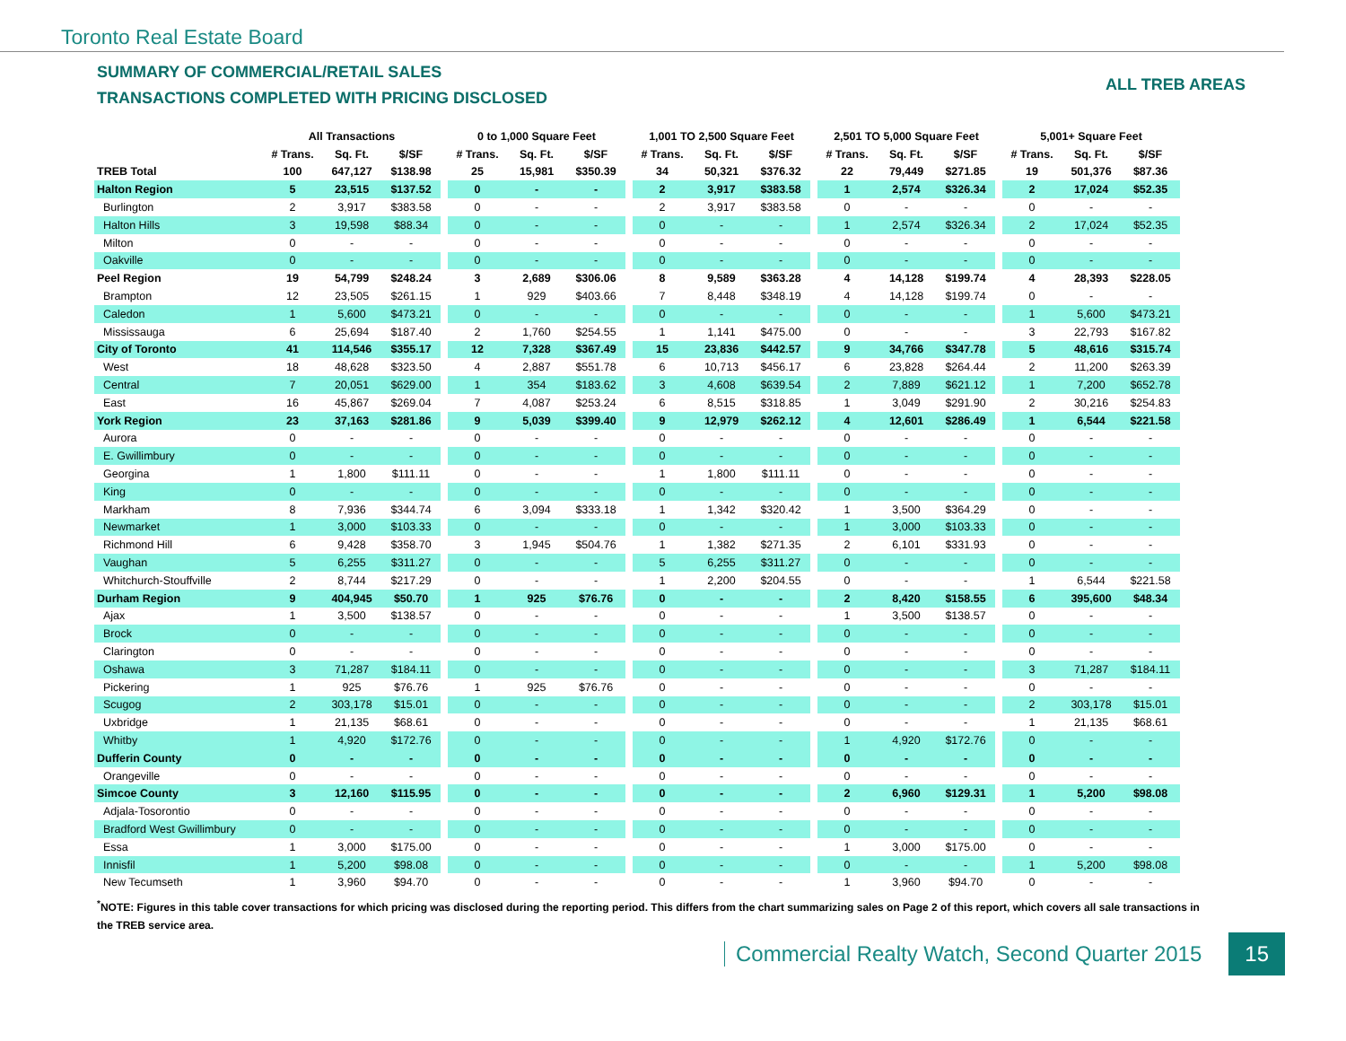Toronto Real Estate Board
SUMMARY OF COMMERCIAL/RETAIL SALES
TRANSACTIONS COMPLETED WITH PRICING DISCLOSED
ALL TREB AREAS
| | All Transactions | | | | 0 to 1,000 Square Feet | | | | 1,001 TO 2,500 Square Feet | | | | 2,501 TO 5,000 Square Feet | | | | 5,001+ Square Feet | | |
| | # Trans. | Sq. Ft. | $/SF | | # Trans. | Sq. Ft. | $/SF | | # Trans. | Sq. Ft. | $/SF | | # Trans. | Sq. Ft. | $/SF | | # Trans. | Sq. Ft. | $/SF |
| TREB Total | 100 | 647,127 | $138.98 | | 25 | 15,981 | $350.39 | | 34 | 50,321 | $376.32 | | 22 | 79,449 | $271.85 | | 19 | 501,376 | $87.36 |
| Halton Region | 5 | 23,515 | $137.52 | | 0 | - | - | | 2 | 3,917 | $383.58 | | 1 | 2,574 | $326.34 | | 2 | 17,024 | $52.35 |
| Burlington | 2 | 3,917 | $383.58 | | 0 | - | - | | 2 | 3,917 | $383.58 | | 0 | - | - | | 0 | - | - |
| Halton Hills | 3 | 19,598 | $88.34 | | 0 | - | - | | 0 | - | - | | 1 | 2,574 | $326.34 | | 2 | 17,024 | $52.35 |
| Milton | 0 | - | - | | 0 | - | - | | 0 | - | - | | 0 | - | - | | 0 | - | - |
| Oakville | 0 | - | - | | 0 | - | - | | 0 | - | - | | 0 | - | - | | 0 | - | - |
| Peel Region | 19 | 54,799 | $248.24 | | 3 | 2,689 | $306.06 | | 8 | 9,589 | $363.28 | | 4 | 14,128 | $199.74 | | 4 | 28,393 | $228.05 |
| Brampton | 12 | 23,505 | $261.15 | | 1 | 929 | $403.66 | | 7 | 8,448 | $348.19 | | 4 | 14,128 | $199.74 | | 0 | - | - |
| Caledon | 1 | 5,600 | $473.21 | | 0 | - | - | | 0 | - | - | | 0 | - | - | | 1 | 5,600 | $473.21 |
| Mississauga | 6 | 25,694 | $187.40 | | 2 | 1,760 | $254.55 | | 1 | 1,141 | $475.00 | | 0 | - | - | | 3 | 22,793 | $167.82 |
| City of Toronto | 41 | 114,546 | $355.17 | | 12 | 7,328 | $367.49 | | 15 | 23,836 | $442.57 | | 9 | 34,766 | $347.78 | | 5 | 48,616 | $315.74 |
| West | 18 | 48,628 | $323.50 | | 4 | 2,887 | $551.78 | | 6 | 10,713 | $456.17 | | 6 | 23,828 | $264.44 | | 2 | 11,200 | $263.39 |
| Central | 7 | 20,051 | $629.00 | | 1 | 354 | $183.62 | | 3 | 4,608 | $639.54 | | 2 | 7,889 | $621.12 | | 1 | 7,200 | $652.78 |
| East | 16 | 45,867 | $269.04 | | 7 | 4,087 | $253.24 | | 6 | 8,515 | $318.85 | | 1 | 3,049 | $291.90 | | 2 | 30,216 | $254.83 |
| York Region | 23 | 37,163 | $281.86 | | 9 | 5,039 | $399.40 | | 9 | 12,979 | $262.12 | | 4 | 12,601 | $286.49 | | 1 | 6,544 | $221.58 |
| Aurora | 0 | - | - | | 0 | - | - | | 0 | - | - | | 0 | - | - | | 0 | - | - |
| E. Gwillimbury | 0 | - | - | | 0 | - | - | | 0 | - | - | | 0 | - | - | | 0 | - | - |
| Georgina | 1 | 1,800 | $111.11 | | 0 | - | - | | 1 | 1,800 | $111.11 | | 0 | - | - | | 0 | - | - |
| King | 0 | - | - | | 0 | - | - | | 0 | - | - | | 0 | - | - | | 0 | - | - |
| Markham | 8 | 7,936 | $344.74 | | 6 | 3,094 | $333.18 | | 1 | 1,342 | $320.42 | | 1 | 3,500 | $364.29 | | 0 | - | - |
| Newmarket | 1 | 3,000 | $103.33 | | 0 | - | - | | 0 | - | - | | 1 | 3,000 | $103.33 | | 0 | - | - |
| Richmond Hill | 6 | 9,428 | $358.70 | | 3 | 1,945 | $504.76 | | 1 | 1,382 | $271.35 | | 2 | 6,101 | $331.93 | | 0 | - | - |
| Vaughan | 5 | 6,255 | $311.27 | | 0 | - | - | | 5 | 6,255 | $311.27 | | 0 | - | - | | 0 | - | - |
| Whitchurch-Stouffville | 2 | 8,744 | $217.29 | | 0 | - | - | | 1 | 2,200 | $204.55 | | 0 | - | - | | 1 | 6,544 | $221.58 |
| Durham Region | 9 | 404,945 | $50.70 | | 1 | 925 | $76.76 | | 0 | - | - | | 2 | 8,420 | $158.55 | | 6 | 395,600 | $48.34 |
| Ajax | 1 | 3,500 | $138.57 | | 0 | - | - | | 0 | - | - | | 1 | 3,500 | $138.57 | | 0 | - | - |
| Brock | 0 | - | - | | 0 | - | - | | 0 | - | - | | 0 | - | - | | 0 | - | - |
| Clarington | 0 | - | - | | 0 | - | - | | 0 | - | - | | 0 | - | - | | 0 | - | - |
| Oshawa | 3 | 71,287 | $184.11 | | 0 | - | - | | 0 | - | - | | 0 | - | - | | 3 | 71,287 | $184.11 |
| Pickering | 1 | 925 | $76.76 | | 1 | 925 | $76.76 | | 0 | - | - | | 0 | - | - | | 0 | - | - |
| Scugog | 2 | 303,178 | $15.01 | | 0 | - | - | | 0 | - | - | | 0 | - | - | | 2 | 303,178 | $15.01 |
| Uxbridge | 1 | 21,135 | $68.61 | | 0 | - | - | | 0 | - | - | | 0 | - | - | | 1 | 21,135 | $68.61 |
| Whitby | 1 | 4,920 | $172.76 | | 0 | - | - | | 0 | - | - | | 1 | 4,920 | $172.76 | | 0 | - | - |
| Dufferin County | 0 | - | - | | 0 | - | - | | 0 | - | - | | 0 | - | - | | 0 | - | - |
| Orangeville | 0 | - | - | | 0 | - | - | | 0 | - | - | | 0 | - | - | | 0 | - | - |
| Simcoe County | 3 | 12,160 | $115.95 | | 0 | - | - | | 0 | - | - | | 2 | 6,960 | $129.31 | | 1 | 5,200 | $98.08 |
| Adjala-Tosorontio | 0 | - | - | | 0 | - | - | | 0 | - | - | | 0 | - | - | | 0 | - | - |
| Bradford West Gwillimbury | 0 | - | - | | 0 | - | - | | 0 | - | - | | 0 | - | - | | 0 | - | - |
| Essa | 1 | 3,000 | $175.00 | | 0 | - | - | | 0 | - | - | | 1 | 3,000 | $175.00 | | 0 | - | - |
| Innisfil | 1 | 5,200 | $98.08 | | 0 | - | - | | 0 | - | - | | 0 | - | - | | 1 | 5,200 | $98.08 |
| New Tecumseth | 1 | 3,960 | $94.70 | | 0 | - | - | | 0 | - | - | | 1 | 3,960 | $94.70 | | 0 | - | - |
<sup>*</sup> NOTE: Figures in this table cover transactions for which pricing was disclosed during the reporting period. This differs from the chart summarizing sales on Page 2 of this report, which covers all sale transactions in the TREB service area.
Commercial Realty Watch, Second Quarter 2015 15